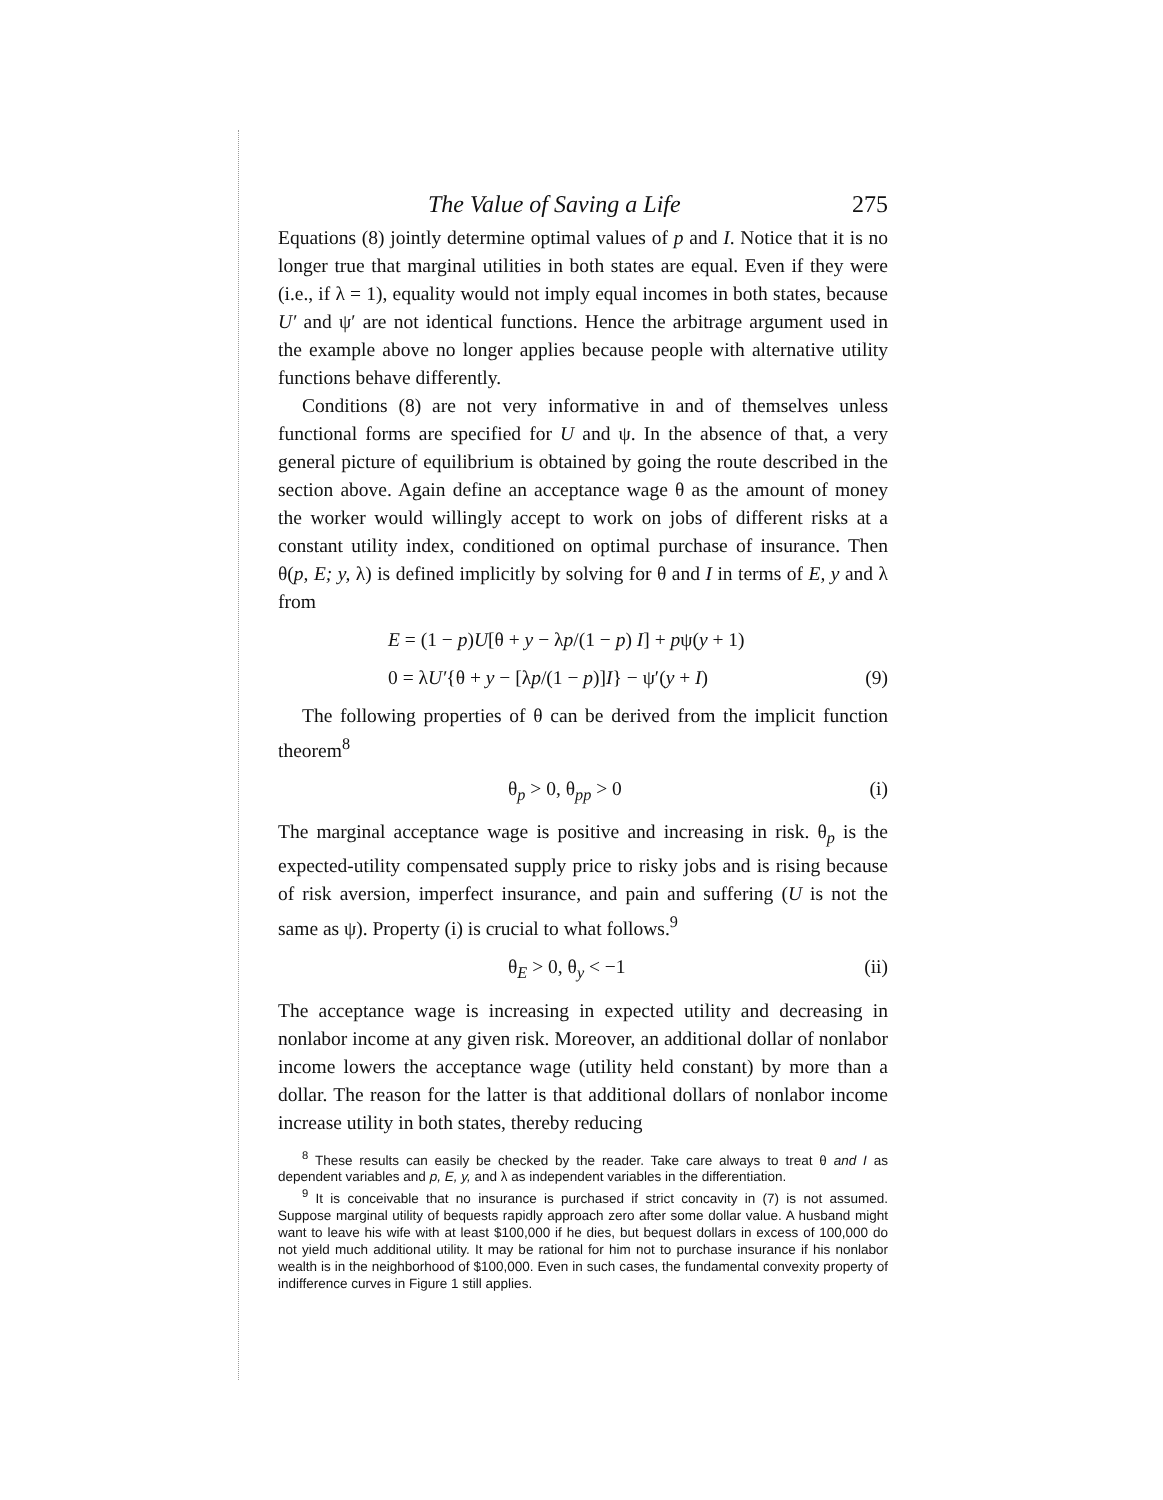The Value of Saving a Life 275
Equations (8) jointly determine optimal values of p and I. Notice that it is no longer true that marginal utilities in both states are equal. Even if they were (i.e., if λ = 1), equality would not imply equal incomes in both states, because U′ and ψ′ are not identical functions. Hence the arbitrage argument used in the example above no longer applies because people with alternative utility functions behave differently.
Conditions (8) are not very informative in and of themselves unless functional forms are specified for U and ψ. In the absence of that, a very general picture of equilibrium is obtained by going the route described in the section above. Again define an acceptance wage θ as the amount of money the worker would willingly accept to work on jobs of different risks at a constant utility index, conditioned on optimal purchase of insurance. Then θ(p, E; y, λ) is defined implicitly by solving for θ and I in terms of E, y and λ from
E = (1 − p)U[θ + y − λp/(1 − p) I] + pψ(y + 1)
0 = λU′{θ + y − [λp/(1 − p)]I} − ψ′(y + I) (9)
The following properties of θ can be derived from the implicit function theorem<sup>8</sup>
θ<sub>p</sub> > 0, θ<sub>pp</sub> > 0 (i)
The marginal acceptance wage is positive and increasing in risk. θ<sub>p</sub> is the expected-utility compensated supply price to risky jobs and is rising because of risk aversion, imperfect insurance, and pain and suffering (U is not the same as ψ). Property (i) is crucial to what follows.<sup>9</sup>
θ<sub>E</sub> > 0, θ<sub>y</sub> < −1 (ii)
The acceptance wage is increasing in expected utility and decreasing in nonlabor income at any given risk. Moreover, an additional dollar of nonlabor income lowers the acceptance wage (utility held constant) by more than a dollar. The reason for the latter is that additional dollars of nonlabor income increase utility in both states, thereby reducing
<sup>8</sup> These results can easily be checked by the reader. Take care always to treat θ and I as dependent variables and p, E, y, and λ as independent variables in the differentiation.
<sup>9</sup> It is conceivable that no insurance is purchased if strict concavity in (7) is not assumed. Suppose marginal utility of bequests rapidly approach zero after some dollar value. A husband might want to leave his wife with at least $100,000 if he dies, but bequest dollars in excess of 100,000 do not yield much additional utility. It may be rational for him not to purchase insurance if his nonlabor wealth is in the neighborhood of $100,000. Even in such cases, the fundamental convexity property of indifference curves in Figure 1 still applies.